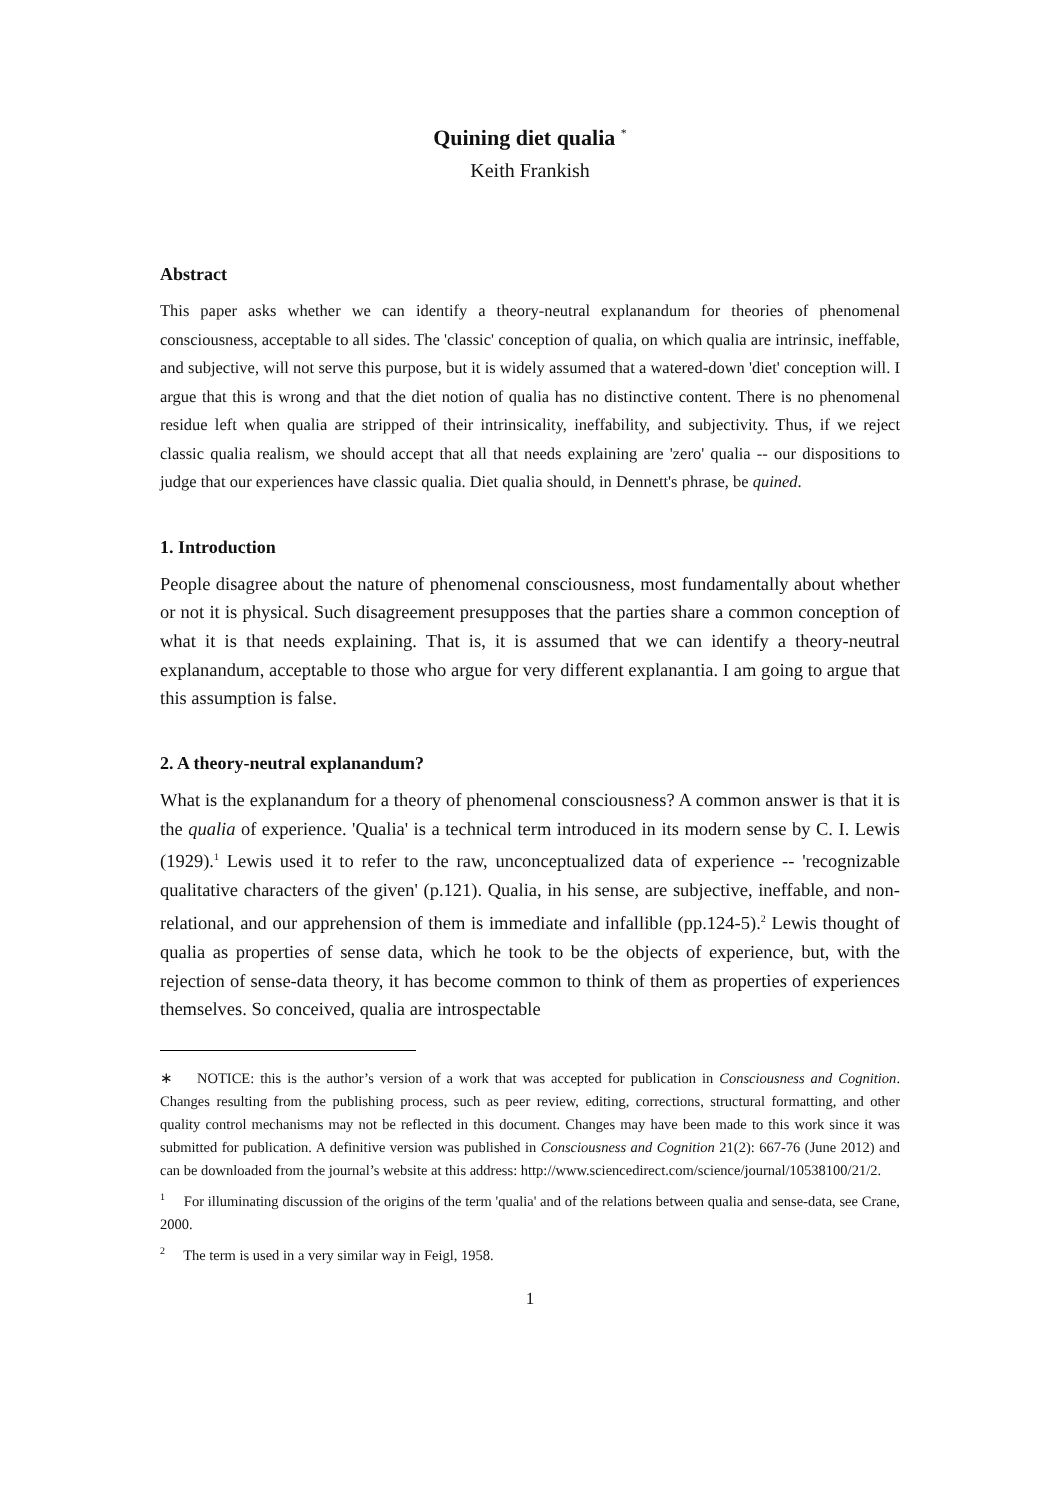Quining diet qualia <sup>*</sup>
Keith Frankish
Abstract
This paper asks whether we can identify a theory-neutral explanandum for theories of phenomenal consciousness, acceptable to all sides. The 'classic' conception of qualia, on which qualia are intrinsic, ineffable, and subjective, will not serve this purpose, but it is widely assumed that a watered-down 'diet' conception will. I argue that this is wrong and that the diet notion of qualia has no distinctive content. There is no phenomenal residue left when qualia are stripped of their intrinsicality, ineffability, and subjectivity. Thus, if we reject classic qualia realism, we should accept that all that needs explaining are 'zero' qualia -- our dispositions to judge that our experiences have classic qualia. Diet qualia should, in Dennett's phrase, be quined.
1. Introduction
People disagree about the nature of phenomenal consciousness, most fundamentally about whether or not it is physical. Such disagreement presupposes that the parties share a common conception of what it is that needs explaining. That is, it is assumed that we can identify a theory-neutral explanandum, acceptable to those who argue for very different explanantia. I am going to argue that this assumption is false.
2. A theory-neutral explanandum?
What is the explanandum for a theory of phenomenal consciousness? A common answer is that it is the qualia of experience. 'Qualia' is a technical term introduced in its modern sense by C. I. Lewis (1929).<sup>1</sup> Lewis used it to refer to the raw, unconceptualized data of experience -- 'recognizable qualitative characters of the given' (p.121). Qualia, in his sense, are subjective, ineffable, and non-relational, and our apprehension of them is immediate and infallible (pp.124-5).<sup>2</sup> Lewis thought of qualia as properties of sense data, which he took to be the objects of experience, but, with the rejection of sense-data theory, it has become common to think of them as properties of experiences themselves. So conceived, qualia are introspectable
∗ NOTICE: this is the author’s version of a work that was accepted for publication in Consciousness and Cognition. Changes resulting from the publishing process, such as peer review, editing, corrections, structural formatting, and other quality control mechanisms may not be reflected in this document. Changes may have been made to this work since it was submitted for publication. A definitive version was published in Consciousness and Cognition 21(2): 667-76 (June 2012) and can be downloaded from the journal’s website at this address: http://www.sciencedirect.com/science/journal/10538100/21/2.
<sup>1</sup> For illuminating discussion of the origins of the term 'qualia' and of the relations between qualia and sense-data, see Crane, 2000.
<sup>2</sup> The term is used in a very similar way in Feigl, 1958.
1